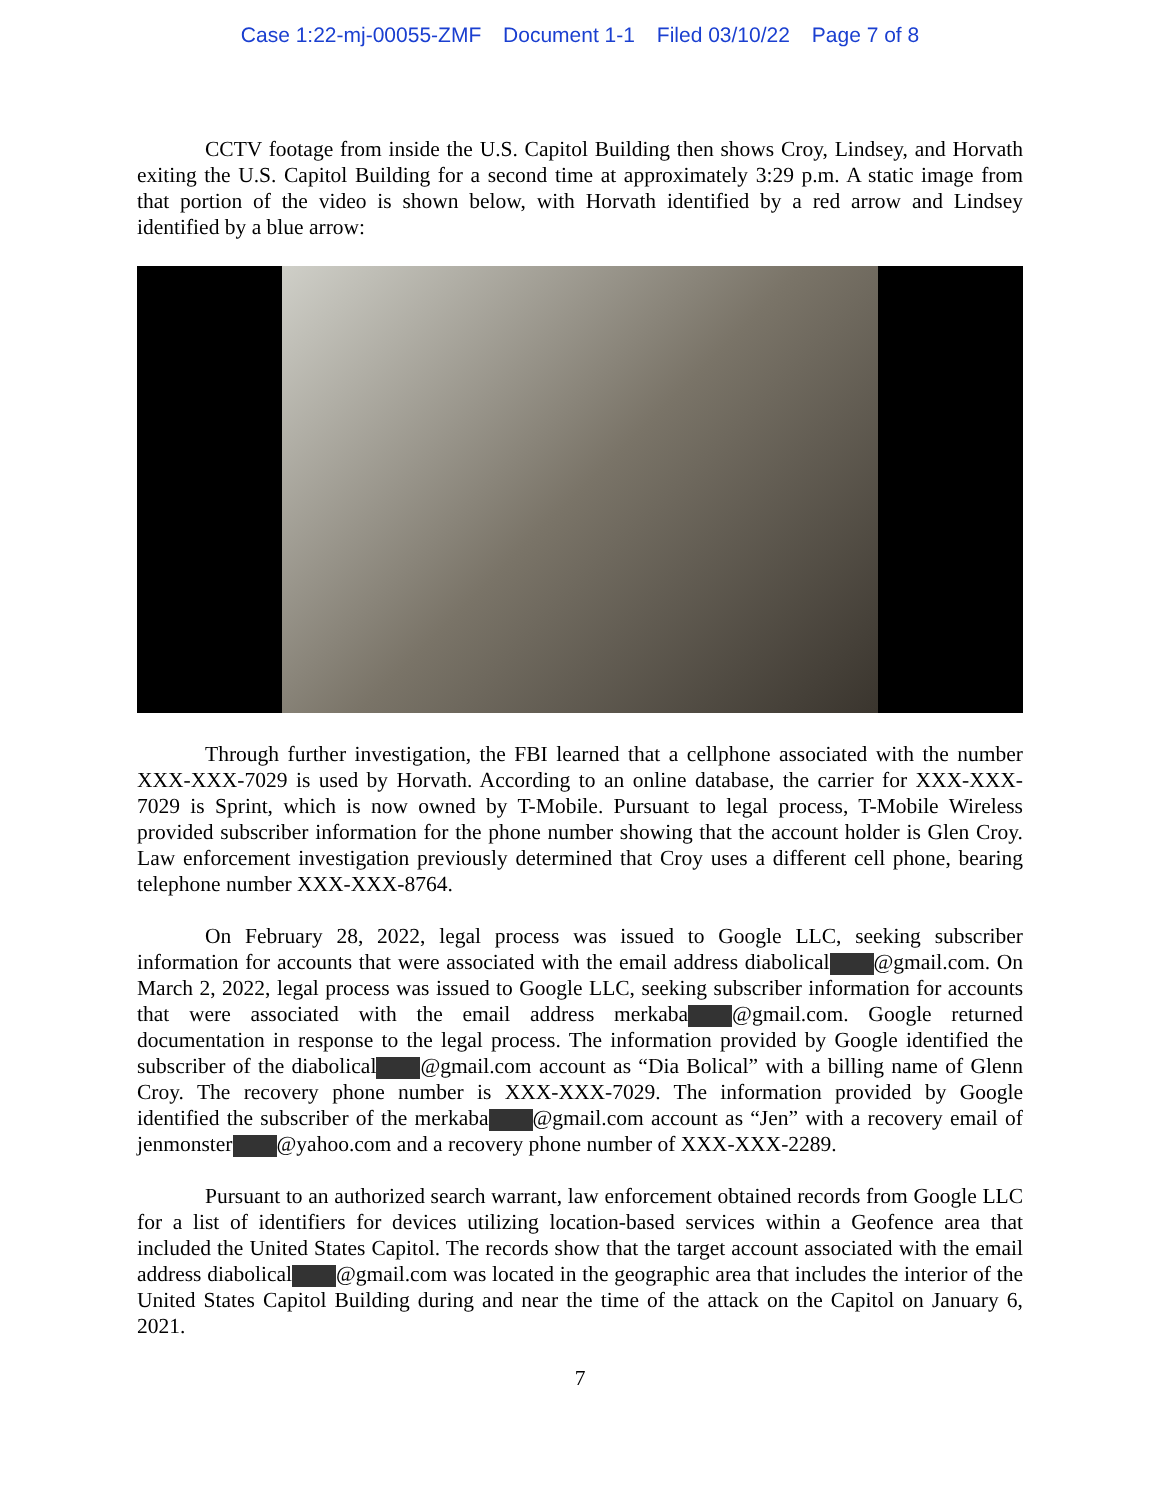Case 1:22-mj-00055-ZMF Document 1-1 Filed 03/10/22 Page 7 of 8
CCTV footage from inside the U.S. Capitol Building then shows Croy, Lindsey, and Horvath exiting the U.S. Capitol Building for a second time at approximately 3:29 p.m. A static image from that portion of the video is shown below, with Horvath identified by a red arrow and Lindsey identified by a blue arrow:
Through further investigation, the FBI learned that a cellphone associated with the number XXX-XXX-7029 is used by Horvath. According to an online database, the carrier for XXX-XXX-7029 is Sprint, which is now owned by T-Mobile. Pursuant to legal process, T-Mobile Wireless provided subscriber information for the phone number showing that the account holder is Glen Croy. Law enforcement investigation previously determined that Croy uses a different cell phone, bearing telephone number XXX-XXX-8764.
On February 28, 2022, legal process was issued to Google LLC, seeking subscriber information for accounts that were associated with the email address diabolical @gmail.com. On March 2, 2022, legal process was issued to Google LLC, seeking subscriber information for accounts that were associated with the email address merkaba @gmail.com. Google returned documentation in response to the legal process. The information provided by Google identified the subscriber of the diabolical @gmail.com account as “Dia Bolical” with a billing name of Glenn Croy. The recovery phone number is XXX-XXX-7029. The information provided by Google identified the subscriber of the merkaba @gmail.com account as “Jen” with a recovery email of jenmonster @yahoo.com and a recovery phone number of XXX-XXX-2289.
Pursuant to an authorized search warrant, law enforcement obtained records from Google LLC for a list of identifiers for devices utilizing location-based services within a Geofence area that included the United States Capitol. The records show that the target account associated with the email address diabolical @gmail.com was located in the geographic area that includes the interior of the United States Capitol Building during and near the time of the attack on the Capitol on January 6, 2021.
7